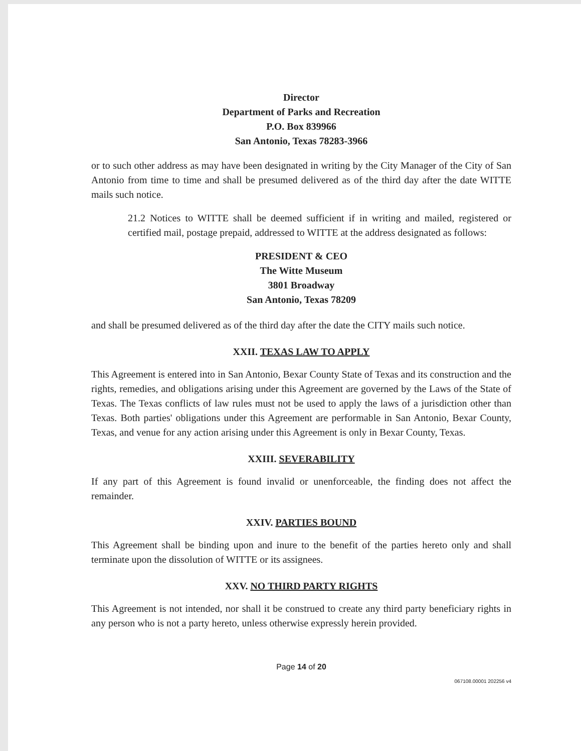Director
Department of Parks and Recreation
P.O. Box 839966
San Antonio, Texas 78283-3966
or to such other address as may have been designated in writing by the City Manager of the City of San Antonio from time to time and shall be presumed delivered as of the third day after the date WITTE mails such notice.
21.2 Notices to WITTE shall be deemed sufficient if in writing and mailed, registered or certified mail, postage prepaid, addressed to WITTE at the address designated as follows:
PRESIDENT & CEO
The Witte Museum
3801 Broadway
San Antonio, Texas 78209
and shall be presumed delivered as of the third day after the date the CITY mails such notice.
XXII. TEXAS LAW TO APPLY
This Agreement is entered into in San Antonio, Bexar County State of Texas and its construction and the rights, remedies, and obligations arising under this Agreement are governed by the Laws of the State of Texas. The Texas conflicts of law rules must not be used to apply the laws of a jurisdiction other than Texas. Both parties' obligations under this Agreement are performable in San Antonio, Bexar County, Texas, and venue for any action arising under this Agreement is only in Bexar County, Texas.
XXIII. SEVERABILITY
If any part of this Agreement is found invalid or unenforceable, the finding does not affect the remainder.
XXIV. PARTIES BOUND
This Agreement shall be binding upon and inure to the benefit of the parties hereto only and shall terminate upon the dissolution of WITTE or its assignees.
XXV. NO THIRD PARTY RIGHTS
This Agreement is not intended, nor shall it be construed to create any third party beneficiary rights in any person who is not a party hereto, unless otherwise expressly herein provided.
Page 14 of 20
067108.00001 202256 v4